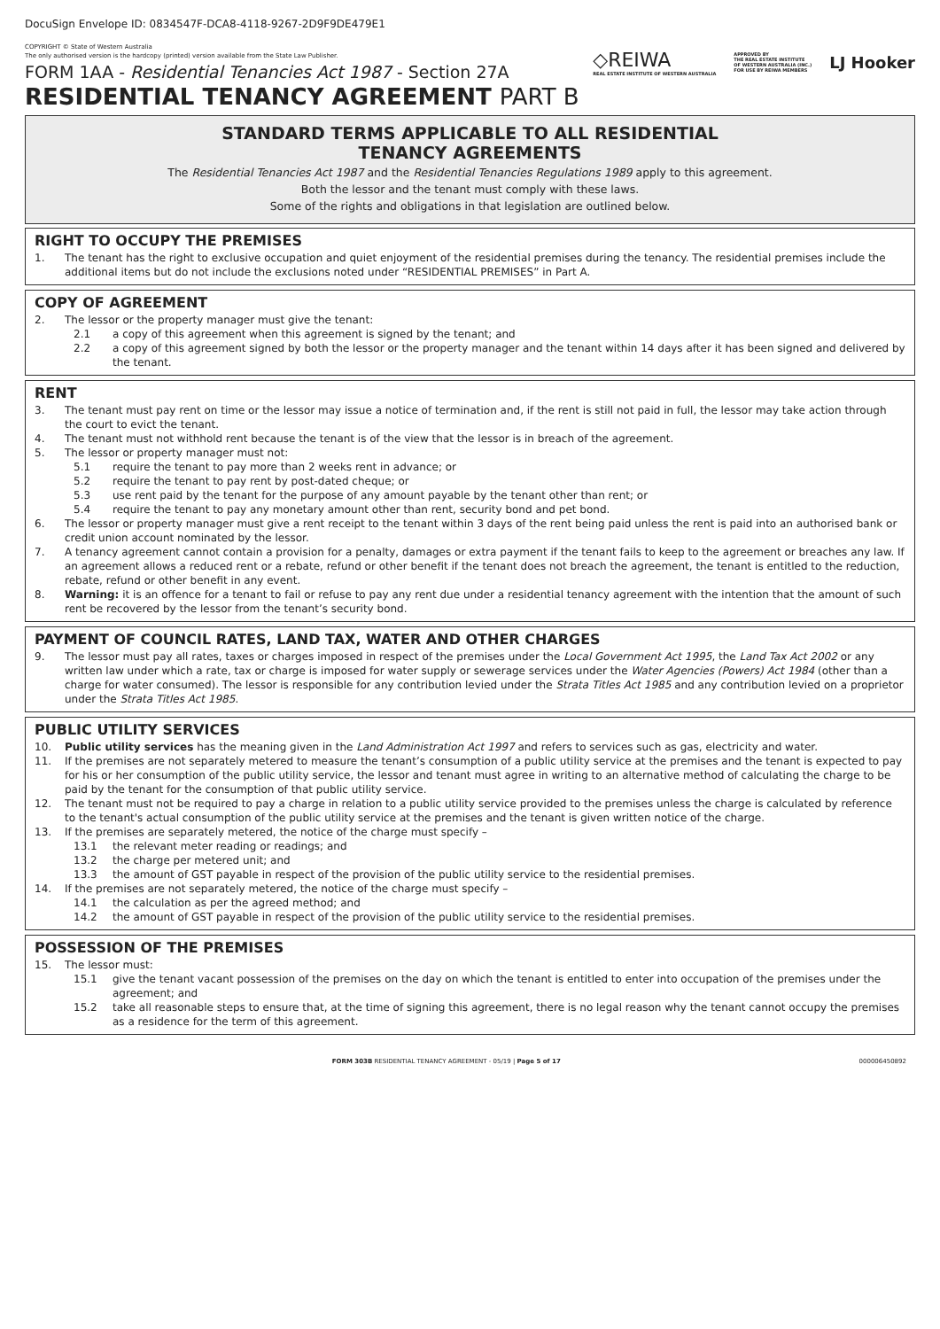DocuSign Envelope ID: 0834547F-DCA8-4118-9267-2D9F9DE479E1
COPYRIGHT © State of Western Australia
The only authorised version is the hardcopy (printed) version available from the State Law Publisher.
FORM 1AA - Residential Tenancies Act 1987 - Section 27A
◇REIWA
REAL ESTATE INSTITUTE OF WESTERN AUSTRALIA
APPROVED BY
THE REAL ESTATE INSTITUTE
OF WESTERN AUSTRALIA (INC.)
FOR USE BY REIWA MEMBERS
LJ Hooker
RESIDENTIAL TENANCY AGREEMENT PART B
STANDARD TERMS APPLICABLE TO ALL RESIDENTIAL
TENANCY AGREEMENTS
The Residential Tenancies Act 1987 and the Residential Tenancies Regulations 1989 apply to this agreement.
Both the lessor and the tenant must comply with these laws.
Some of the rights and obligations in that legislation are outlined below.
RIGHT TO OCCUPY THE PREMISES
1. The tenant has the right to exclusive occupation and quiet enjoyment of the residential premises during the tenancy. The residential premises include the additional items but do not include the exclusions noted under “RESIDENTIAL PREMISES” in Part A.
COPY OF AGREEMENT
2. The lessor or the property manager must give the tenant:
2.1 a copy of this agreement when this agreement is signed by the tenant; and
2.2 a copy of this agreement signed by both the lessor or the property manager and the tenant within 14 days after it has been signed and delivered by the tenant.
RENT
3. The tenant must pay rent on time or the lessor may issue a notice of termination and, if the rent is still not paid in full, the lessor may take action through the court to evict the tenant.
4. The tenant must not withhold rent because the tenant is of the view that the lessor is in breach of the agreement.
5. The lessor or property manager must not:
5.1 require the tenant to pay more than 2 weeks rent in advance; or
5.2 require the tenant to pay rent by post-dated cheque; or
5.3 use rent paid by the tenant for the purpose of any amount payable by the tenant other than rent; or
5.4 require the tenant to pay any monetary amount other than rent, security bond and pet bond.
6. The lessor or property manager must give a rent receipt to the tenant within 3 days of the rent being paid unless the rent is paid into an authorised bank or credit union account nominated by the lessor.
7. A tenancy agreement cannot contain a provision for a penalty, damages or extra payment if the tenant fails to keep to the agreement or breaches any law. If an agreement allows a reduced rent or a rebate, refund or other benefit if the tenant does not breach the agreement, the tenant is entitled to the reduction, rebate, refund or other benefit in any event.
8. Warning: it is an offence for a tenant to fail or refuse to pay any rent due under a residential tenancy agreement with the intention that the amount of such rent be recovered by the lessor from the tenant’s security bond.
PAYMENT OF COUNCIL RATES, LAND TAX, WATER AND OTHER CHARGES
9. The lessor must pay all rates, taxes or charges imposed in respect of the premises under the Local Government Act 1995, the Land Tax Act 2002 or any written law under which a rate, tax or charge is imposed for water supply or sewerage services under the Water Agencies (Powers) Act 1984 (other than a charge for water consumed). The lessor is responsible for any contribution levied under the Strata Titles Act 1985 and any contribution levied on a proprietor under the Strata Titles Act 1985.
PUBLIC UTILITY SERVICES
10. Public utility services has the meaning given in the Land Administration Act 1997 and refers to services such as gas, electricity and water.
11. If the premises are not separately metered to measure the tenant’s consumption of a public utility service at the premises and the tenant is expected to pay for his or her consumption of the public utility service, the lessor and tenant must agree in writing to an alternative method of calculating the charge to be paid by the tenant for the consumption of that public utility service.
12. The tenant must not be required to pay a charge in relation to a public utility service provided to the premises unless the charge is calculated by reference to the tenant's actual consumption of the public utility service at the premises and the tenant is given written notice of the charge.
13. If the premises are separately metered, the notice of the charge must specify –
13.1 the relevant meter reading or readings; and
13.2 the charge per metered unit; and
13.3 the amount of GST payable in respect of the provision of the public utility service to the residential premises.
14. If the premises are not separately metered, the notice of the charge must specify –
14.1 the calculation as per the agreed method; and
14.2 the amount of GST payable in respect of the provision of the public utility service to the residential premises.
POSSESSION OF THE PREMISES
15. The lessor must:
15.1 give the tenant vacant possession of the premises on the day on which the tenant is entitled to enter into occupation of the premises under the agreement; and
15.2 take all reasonable steps to ensure that, at the time of signing this agreement, there is no legal reason why the tenant cannot occupy the premises as a residence for the term of this agreement.
FORM 303B RESIDENTIAL TENANCY AGREEMENT - 05/19 | Page 5 of 17 000006450892